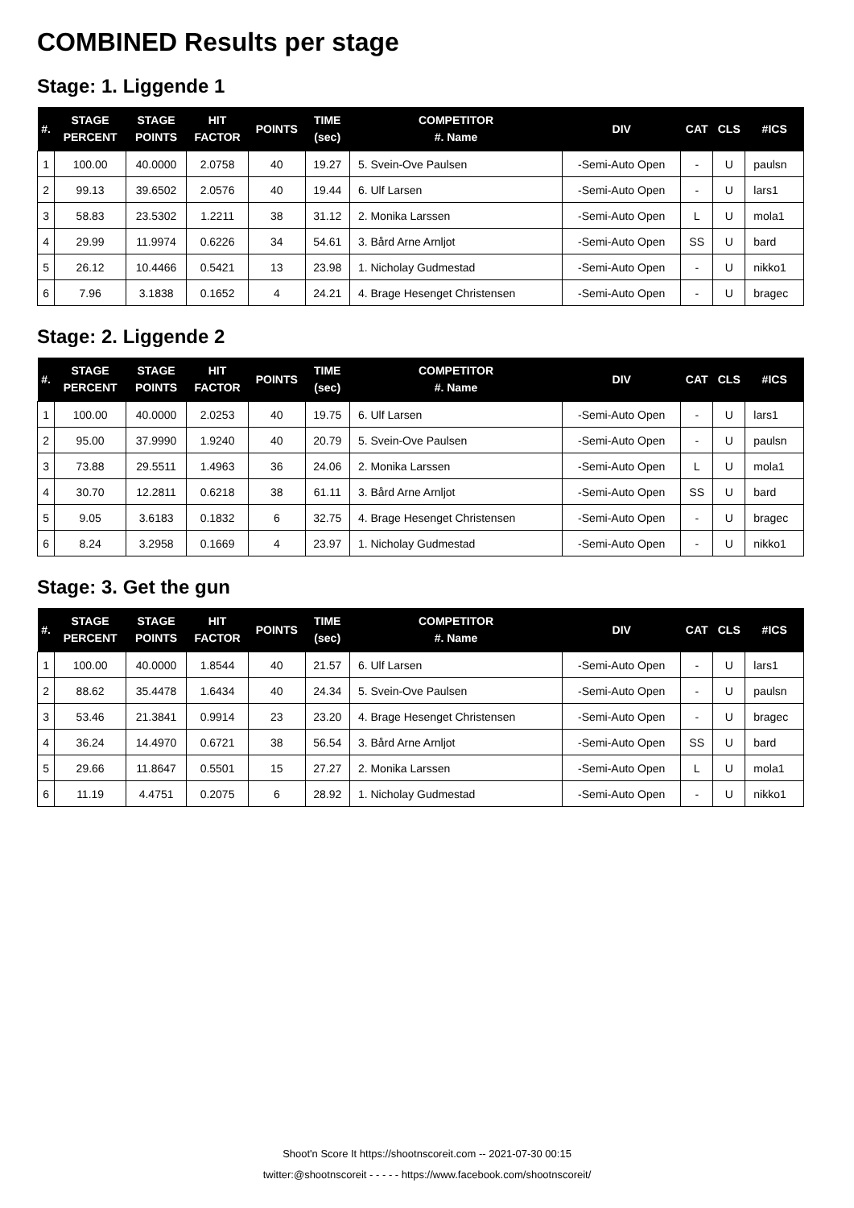COMBINED Results per stage
Stage: 1. Liggende 1
| #. | STAGE PERCENT | STAGE POINTS | HIT FACTOR | POINTS | TIME (sec) | COMPETITOR #. Name | DIV | CAT | CLS | #ICS |
| --- | --- | --- | --- | --- | --- | --- | --- | --- | --- | --- |
| 1 | 100.00 | 40.0000 | 2.0758 | 40 | 19.27 | 5. Svein-Ove Paulsen | -Semi-Auto Open | - | U | paulsn |
| 2 | 99.13 | 39.6502 | 2.0576 | 40 | 19.44 | 6. Ulf Larsen | -Semi-Auto Open | - | U | lars1 |
| 3 | 58.83 | 23.5302 | 1.2211 | 38 | 31.12 | 2. Monika Larssen | -Semi-Auto Open | L | U | mola1 |
| 4 | 29.99 | 11.9974 | 0.6226 | 34 | 54.61 | 3. Bård Arne Arnljot | -Semi-Auto Open | SS | U | bard |
| 5 | 26.12 | 10.4466 | 0.5421 | 13 | 23.98 | 1. Nicholay Gudmestad | -Semi-Auto Open | - | U | nikko1 |
| 6 | 7.96 | 3.1838 | 0.1652 | 4 | 24.21 | 4. Brage Hesenget Christensen | -Semi-Auto Open | - | U | bragec |
Stage: 2. Liggende 2
| #. | STAGE PERCENT | STAGE POINTS | HIT FACTOR | POINTS | TIME (sec) | COMPETITOR #. Name | DIV | CAT | CLS | #ICS |
| --- | --- | --- | --- | --- | --- | --- | --- | --- | --- | --- |
| 1 | 100.00 | 40.0000 | 2.0253 | 40 | 19.75 | 6. Ulf Larsen | -Semi-Auto Open | - | U | lars1 |
| 2 | 95.00 | 37.9990 | 1.9240 | 40 | 20.79 | 5. Svein-Ove Paulsen | -Semi-Auto Open | - | U | paulsn |
| 3 | 73.88 | 29.5511 | 1.4963 | 36 | 24.06 | 2. Monika Larssen | -Semi-Auto Open | L | U | mola1 |
| 4 | 30.70 | 12.2811 | 0.6218 | 38 | 61.11 | 3. Bård Arne Arnljot | -Semi-Auto Open | SS | U | bard |
| 5 | 9.05 | 3.6183 | 0.1832 | 6 | 32.75 | 4. Brage Hesenget Christensen | -Semi-Auto Open | - | U | bragec |
| 6 | 8.24 | 3.2958 | 0.1669 | 4 | 23.97 | 1. Nicholay Gudmestad | -Semi-Auto Open | - | U | nikko1 |
Stage: 3. Get the gun
| #. | STAGE PERCENT | STAGE POINTS | HIT FACTOR | POINTS | TIME (sec) | COMPETITOR #. Name | DIV | CAT | CLS | #ICS |
| --- | --- | --- | --- | --- | --- | --- | --- | --- | --- | --- |
| 1 | 100.00 | 40.0000 | 1.8544 | 40 | 21.57 | 6. Ulf Larsen | -Semi-Auto Open | - | U | lars1 |
| 2 | 88.62 | 35.4478 | 1.6434 | 40 | 24.34 | 5. Svein-Ove Paulsen | -Semi-Auto Open | - | U | paulsn |
| 3 | 53.46 | 21.3841 | 0.9914 | 23 | 23.20 | 4. Brage Hesenget Christensen | -Semi-Auto Open | - | U | bragec |
| 4 | 36.24 | 14.4970 | 0.6721 | 38 | 56.54 | 3. Bård Arne Arnljot | -Semi-Auto Open | SS | U | bard |
| 5 | 29.66 | 11.8647 | 0.5501 | 15 | 27.27 | 2. Monika Larssen | -Semi-Auto Open | L | U | mola1 |
| 6 | 11.19 | 4.4751 | 0.2075 | 6 | 28.92 | 1. Nicholay Gudmestad | -Semi-Auto Open | - | U | nikko1 |
Shoot'n Score It https://shootnscoreit.com -- 2021-07-30 00:15
twitter:@shootnscoreit - - - - - https://www.facebook.com/shootnscoreit/